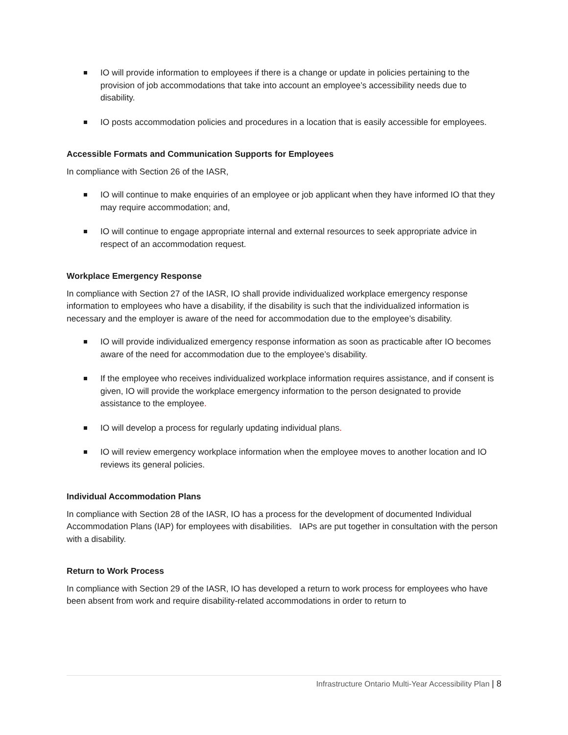IO will provide information to employees if there is a change or update in policies pertaining to the provision of job accommodations that take into account an employee’s accessibility needs due to disability.
IO posts accommodation policies and procedures in a location that is easily accessible for employees.
Accessible Formats and Communication Supports for Employees
In compliance with Section 26 of the IASR,
IO will continue to make enquiries of an employee or job applicant when they have informed IO that they may require accommodation; and,
IO will continue to engage appropriate internal and external resources to seek appropriate advice in respect of an accommodation request.
Workplace Emergency Response
In compliance with Section 27 of the IASR, IO shall provide individualized workplace emergency response information to employees who have a disability, if the disability is such that the individualized information is necessary and the employer is aware of the need for accommodation due to the employee’s disability.
IO will provide individualized emergency response information as soon as practicable after IO becomes aware of the need for accommodation due to the employee’s disability.
If the employee who receives individualized workplace information requires assistance, and if consent is given, IO will provide the workplace emergency information to the person designated to provide assistance to the employee.
IO will develop a process for regularly updating individual plans.
IO will review emergency workplace information when the employee moves to another location and IO reviews its general policies.
Individual Accommodation Plans
In compliance with Section 28 of the IASR, IO has a process for the development of documented Individual Accommodation Plans (IAP) for employees with disabilities. IAPs are put together in consultation with the person with a disability.
Return to Work Process
In compliance with Section 29 of the IASR, IO has developed a return to work process for employees who have been absent from work and require disability-related accommodations in order to return to
Infrastructure Ontario Multi-Year Accessibility Plan | 8